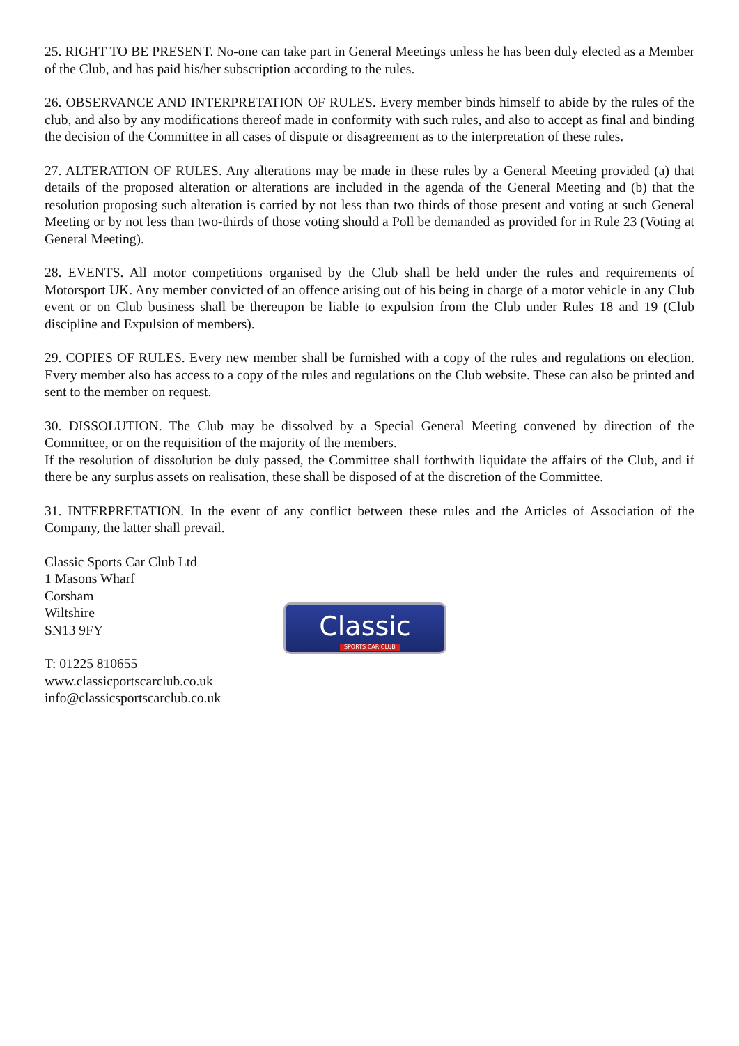25. RIGHT TO BE PRESENT. No-one can take part in General Meetings unless he has been duly elected as a Member of the Club, and has paid his/her subscription according to the rules.
26. OBSERVANCE AND INTERPRETATION OF RULES. Every member binds himself to abide by the rules of the club, and also by any modifications thereof made in conformity with such rules, and also to accept as final and binding the decision of the Committee in all cases of dispute or disagreement as to the interpretation of these rules.
27. ALTERATION OF RULES. Any alterations may be made in these rules by a General Meeting provided (a) that details of the proposed alteration or alterations are included in the agenda of the General Meeting and (b) that the resolution proposing such alteration is carried by not less than two thirds of those present and voting at such General Meeting or by not less than two-thirds of those voting should a Poll be demanded as provided for in Rule 23 (Voting at General Meeting).
28. EVENTS. All motor competitions organised by the Club shall be held under the rules and requirements of Motorsport UK. Any member convicted of an offence arising out of his being in charge of a motor vehicle in any Club event or on Club business shall be thereupon be liable to expulsion from the Club under Rules 18 and 19 (Club discipline and Expulsion of members).
29. COPIES OF RULES. Every new member shall be furnished with a copy of the rules and regulations on election. Every member also has access to a copy of the rules and regulations on the Club website. These can also be printed and sent to the member on request.
30. DISSOLUTION. The Club may be dissolved by a Special General Meeting convened by direction of the Committee, or on the requisition of the majority of the members.
If the resolution of dissolution be duly passed, the Committee shall forthwith liquidate the affairs of the Club, and if there be any surplus assets on realisation, these shall be disposed of at the discretion of the Committee.
31. INTERPRETATION. In the event of any conflict between these rules and the Articles of Association of the Company, the latter shall prevail.
Classic Sports Car Club Ltd
1 Masons Wharf
Corsham
Wiltshire
SN13 9FY
T: 01225 810655
www.classicportscarclub.co.uk
info@classicsportscarclub.co.uk
Classic
SPORTS CAR CLUB